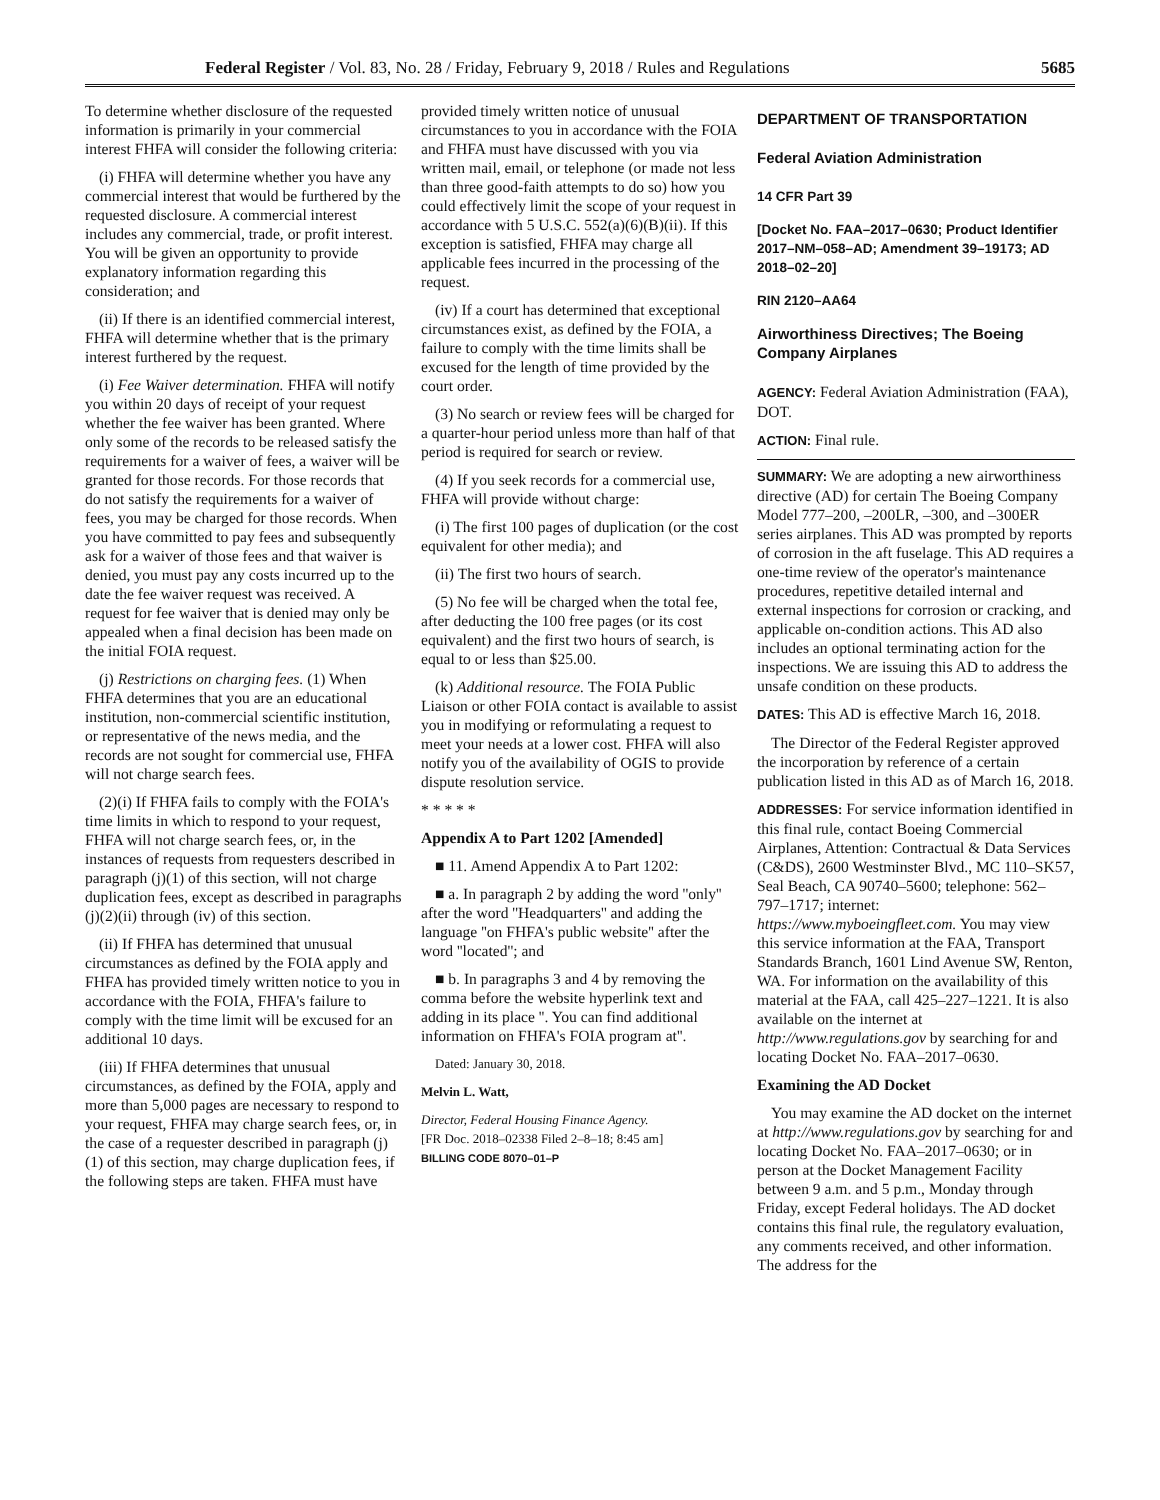Federal Register / Vol. 83, No. 28 / Friday, February 9, 2018 / Rules and Regulations 5685
To determine whether disclosure of the requested information is primarily in your commercial interest FHFA will consider the following criteria:
(i) FHFA will determine whether you have any commercial interest that would be furthered by the requested disclosure. A commercial interest includes any commercial, trade, or profit interest. You will be given an opportunity to provide explanatory information regarding this consideration; and
(ii) If there is an identified commercial interest, FHFA will determine whether that is the primary interest furthered by the request.
(i) Fee Waiver determination. FHFA will notify you within 20 days of receipt of your request whether the fee waiver has been granted. Where only some of the records to be released satisfy the requirements for a waiver of fees, a waiver will be granted for those records. For those records that do not satisfy the requirements for a waiver of fees, you may be charged for those records. When you have committed to pay fees and subsequently ask for a waiver of those fees and that waiver is denied, you must pay any costs incurred up to the date the fee waiver request was received. A request for fee waiver that is denied may only be appealed when a final decision has been made on the initial FOIA request.
(j) Restrictions on charging fees. (1) When FHFA determines that you are an educational institution, non-commercial scientific institution, or representative of the news media, and the records are not sought for commercial use, FHFA will not charge search fees.
(2)(i) If FHFA fails to comply with the FOIA's time limits in which to respond to your request, FHFA will not charge search fees, or, in the instances of requests from requesters described in paragraph (j)(1) of this section, will not charge duplication fees, except as described in paragraphs (j)(2)(ii) through (iv) of this section.
(ii) If FHFA has determined that unusual circumstances as defined by the FOIA apply and FHFA has provided timely written notice to you in accordance with the FOIA, FHFA's failure to comply with the time limit will be excused for an additional 10 days.
(iii) If FHFA determines that unusual circumstances, as defined by the FOIA, apply and more than 5,000 pages are necessary to respond to your request, FHFA may charge search fees, or, in the case of a requester described in paragraph (j)(1) of this section, may charge duplication fees, if the following steps are taken. FHFA must have
provided timely written notice of unusual circumstances to you in accordance with the FOIA and FHFA must have discussed with you via written mail, email, or telephone (or made not less than three good-faith attempts to do so) how you could effectively limit the scope of your request in accordance with 5 U.S.C. 552(a)(6)(B)(ii). If this exception is satisfied, FHFA may charge all applicable fees incurred in the processing of the request.
(iv) If a court has determined that exceptional circumstances exist, as defined by the FOIA, a failure to comply with the time limits shall be excused for the length of time provided by the court order.
(3) No search or review fees will be charged for a quarter-hour period unless more than half of that period is required for search or review.
(4) If you seek records for a commercial use, FHFA will provide without charge:
(i) The first 100 pages of duplication (or the cost equivalent for other media); and
(ii) The first two hours of search.
(5) No fee will be charged when the total fee, after deducting the 100 free pages (or its cost equivalent) and the first two hours of search, is equal to or less than $25.00.
(k) Additional resource. The FOIA Public Liaison or other FOIA contact is available to assist you in modifying or reformulating a request to meet your needs at a lower cost. FHFA will also notify you of the availability of OGIS to provide dispute resolution service.
* * * * *
Appendix A to Part 1202 [Amended]
■ 11. Amend Appendix A to Part 1202:
■ a. In paragraph 2 by adding the word ''only'' after the word ''Headquarters'' and adding the language ''on FHFA's public website'' after the word ''located''; and
■ b. In paragraphs 3 and 4 by removing the comma before the website hyperlink text and adding in its place ''. You can find additional information on FHFA's FOIA program at''.
Dated: January 30, 2018.
Melvin L. Watt,
Director, Federal Housing Finance Agency.
[FR Doc. 2018–02338 Filed 2–8–18; 8:45 am]
BILLING CODE 8070–01–P
DEPARTMENT OF TRANSPORTATION
Federal Aviation Administration
14 CFR Part 39
[Docket No. FAA–2017–0630; Product Identifier 2017–NM–058–AD; Amendment 39–19173; AD 2018–02–20]
RIN 2120–AA64
Airworthiness Directives; The Boeing Company Airplanes
AGENCY: Federal Aviation Administration (FAA), DOT.
ACTION: Final rule.
SUMMARY: We are adopting a new airworthiness directive (AD) for certain The Boeing Company Model 777–200, –200LR, –300, and –300ER series airplanes. This AD was prompted by reports of corrosion in the aft fuselage. This AD requires a one-time review of the operator's maintenance procedures, repetitive detailed internal and external inspections for corrosion or cracking, and applicable on-condition actions. This AD also includes an optional terminating action for the inspections. We are issuing this AD to address the unsafe condition on these products.
DATES: This AD is effective March 16, 2018.
The Director of the Federal Register approved the incorporation by reference of a certain publication listed in this AD as of March 16, 2018.
ADDRESSES: For service information identified in this final rule, contact Boeing Commercial Airplanes, Attention: Contractual & Data Services (C&DS), 2600 Westminster Blvd., MC 110–SK57, Seal Beach, CA 90740–5600; telephone: 562–797–1717; internet: https://www.myboeingfleet.com. You may view this service information at the FAA, Transport Standards Branch, 1601 Lind Avenue SW, Renton, WA. For information on the availability of this material at the FAA, call 425–227–1221. It is also available on the internet at http://www.regulations.gov by searching for and locating Docket No. FAA–2017–0630.
Examining the AD Docket
You may examine the AD docket on the internet at http://www.regulations.gov by searching for and locating Docket No. FAA–2017–0630; or in person at the Docket Management Facility between 9 a.m. and 5 p.m., Monday through Friday, except Federal holidays. The AD docket contains this final rule, the regulatory evaluation, any comments received, and other information. The address for the